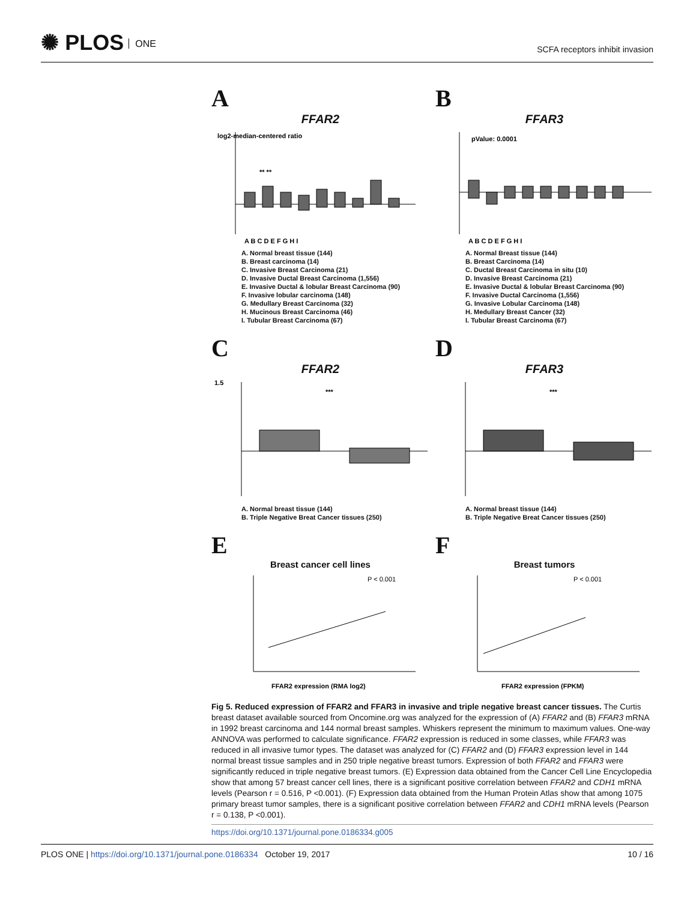✺ PLOS ONE
SCFA receptors inhibit invasion
A
FFAR2
** **
log2-median-centered ratio
A B C D E F G H I
A. Normal breast tissue (144)
B. Breast carcinoma (14)
C. Invasive Breast Carcinoma (21)
D. Invasive Ductal Breast Carcinoma (1,556)
E. Invasive Ductal & lobular Breast Carcinoma (90)
F. Invasive lobular carcinoma (148)
G. Medullary Breast Carcinoma (32)
H. Mucinous Breast Carcinoma (46)
I. Tubular Breast Carcinoma (67)
B
FFAR3
pValue: 0.0001
A B C D E F G H I
A. Normal Breast tissue (144)
B. Breast Carcinoma (14)
C. Ductal Breast Carcinoma in situ (10)
D. Invasive Breast Carcinoma (21)
E. Invasive Ductal & lobular Breast Carcinoma (90)
F. Invasive Ductal Carcinoma (1,556)
G. Invasive Lobular Carcinoma (148)
H. Medullary Breast Cancer (32)
I. Tubular Breast Carcinoma (67)
C
FFAR2
***
1.5
A. Normal breast tissue (144)
B. Triple Negative Breat Cancer tissues (250)
D
FFAR3
***
A. Normal breast tissue (144)
B. Triple Negative Breat Cancer tissues (250)
E
Breast cancer cell lines
P < 0.001
FFAR2 expression (RMA log2)
F
Breast tumors
P < 0.001
FFAR2 expression (FPKM)
Fig 5. Reduced expression of FFAR2 and FFAR3 in invasive and triple negative breast cancer tissues. The Curtis breast dataset available sourced from Oncomine.org was analyzed for the expression of (A) FFAR2 and (B) FFAR3 mRNA in 1992 breast carcinoma and 144 normal breast samples. Whiskers represent the minimum to maximum values. One-way ANNOVA was performed to calculate significance. FFAR2 expression is reduced in some classes, while FFAR3 was reduced in all invasive tumor types. The dataset was analyzed for (C) FFAR2 and (D) FFAR3 expression level in 144 normal breast tissue samples and in 250 triple negative breast tumors. Expression of both FFAR2 and FFAR3 were significantly reduced in triple negative breast tumors. (E) Expression data obtained from the Cancer Cell Line Encyclopedia show that among 57 breast cancer cell lines, there is a significant positive correlation between FFAR2 and CDH1 mRNA levels (Pearson r = 0.516, P <0.001). (F) Expression data obtained from the Human Protein Atlas show that among 1075 primary breast tumor samples, there is a significant positive correlation between FFAR2 and CDH1 mRNA levels (Pearson r = 0.138, P <0.001).
https://doi.org/10.1371/journal.pone.0186334.g005
PLOS ONE | https://doi.org/10.1371/journal.pone.0186334 October 19, 2017 10 / 16